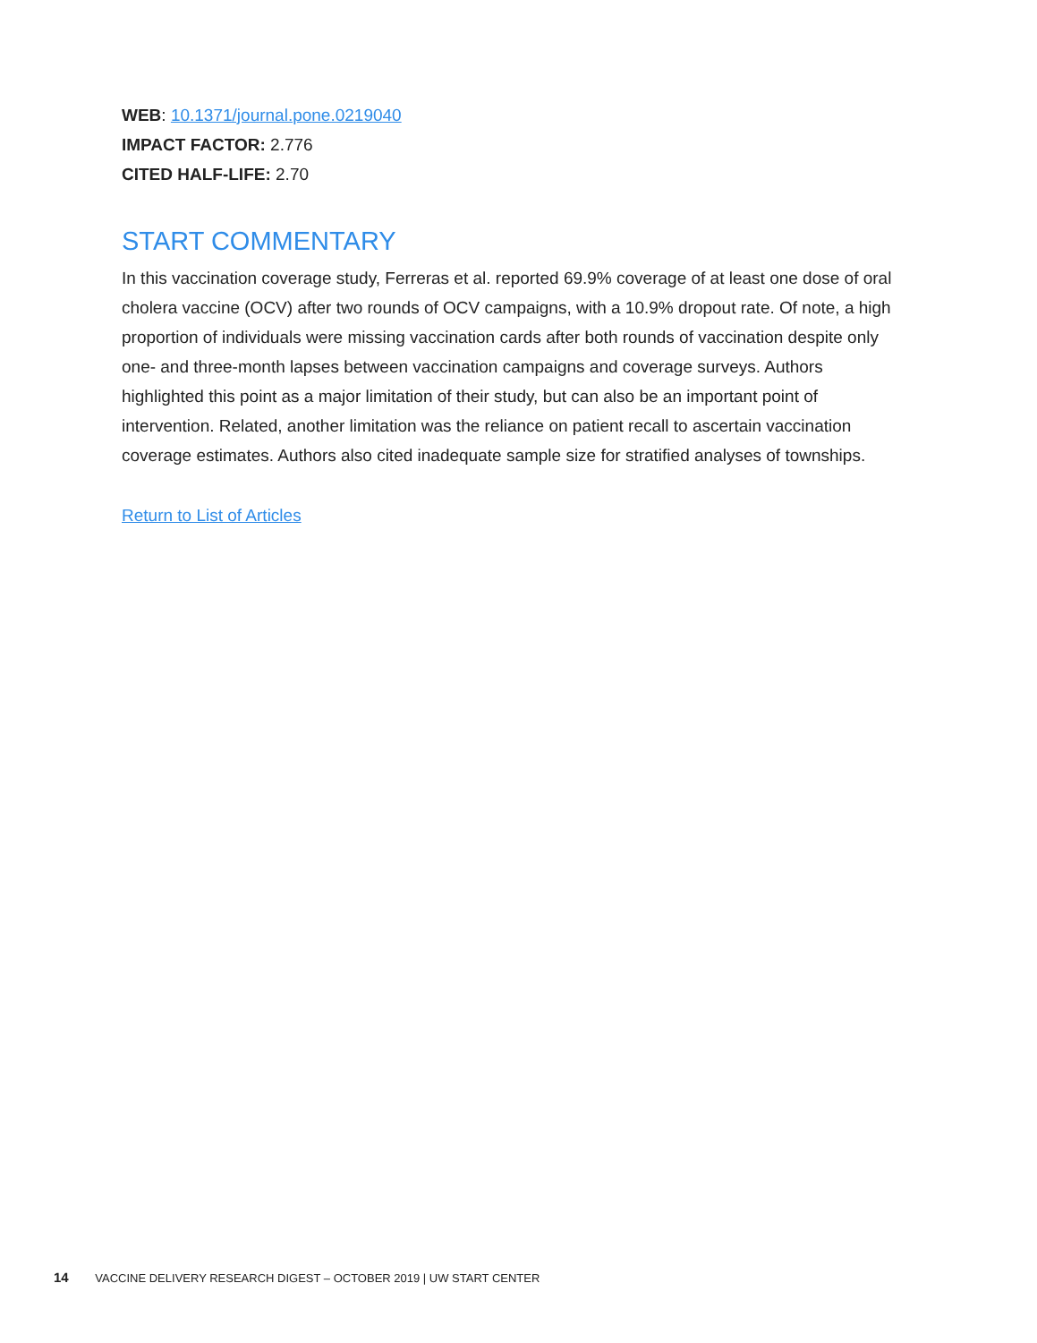WEB: 10.1371/journal.pone.0219040
IMPACT FACTOR: 2.776
CITED HALF-LIFE: 2.70
START COMMENTARY
In this vaccination coverage study, Ferreras et al. reported 69.9% coverage of at least one dose of oral cholera vaccine (OCV) after two rounds of OCV campaigns, with a 10.9% dropout rate. Of note, a high proportion of individuals were missing vaccination cards after both rounds of vaccination despite only one- and three-month lapses between vaccination campaigns and coverage surveys. Authors highlighted this point as a major limitation of their study, but can also be an important point of intervention. Related, another limitation was the reliance on patient recall to ascertain vaccination coverage estimates. Authors also cited inadequate sample size for stratified analyses of townships.
Return to List of Articles
14 VACCINE DELIVERY RESEARCH DIGEST – OCTOBER 2019 | UW START CENTER